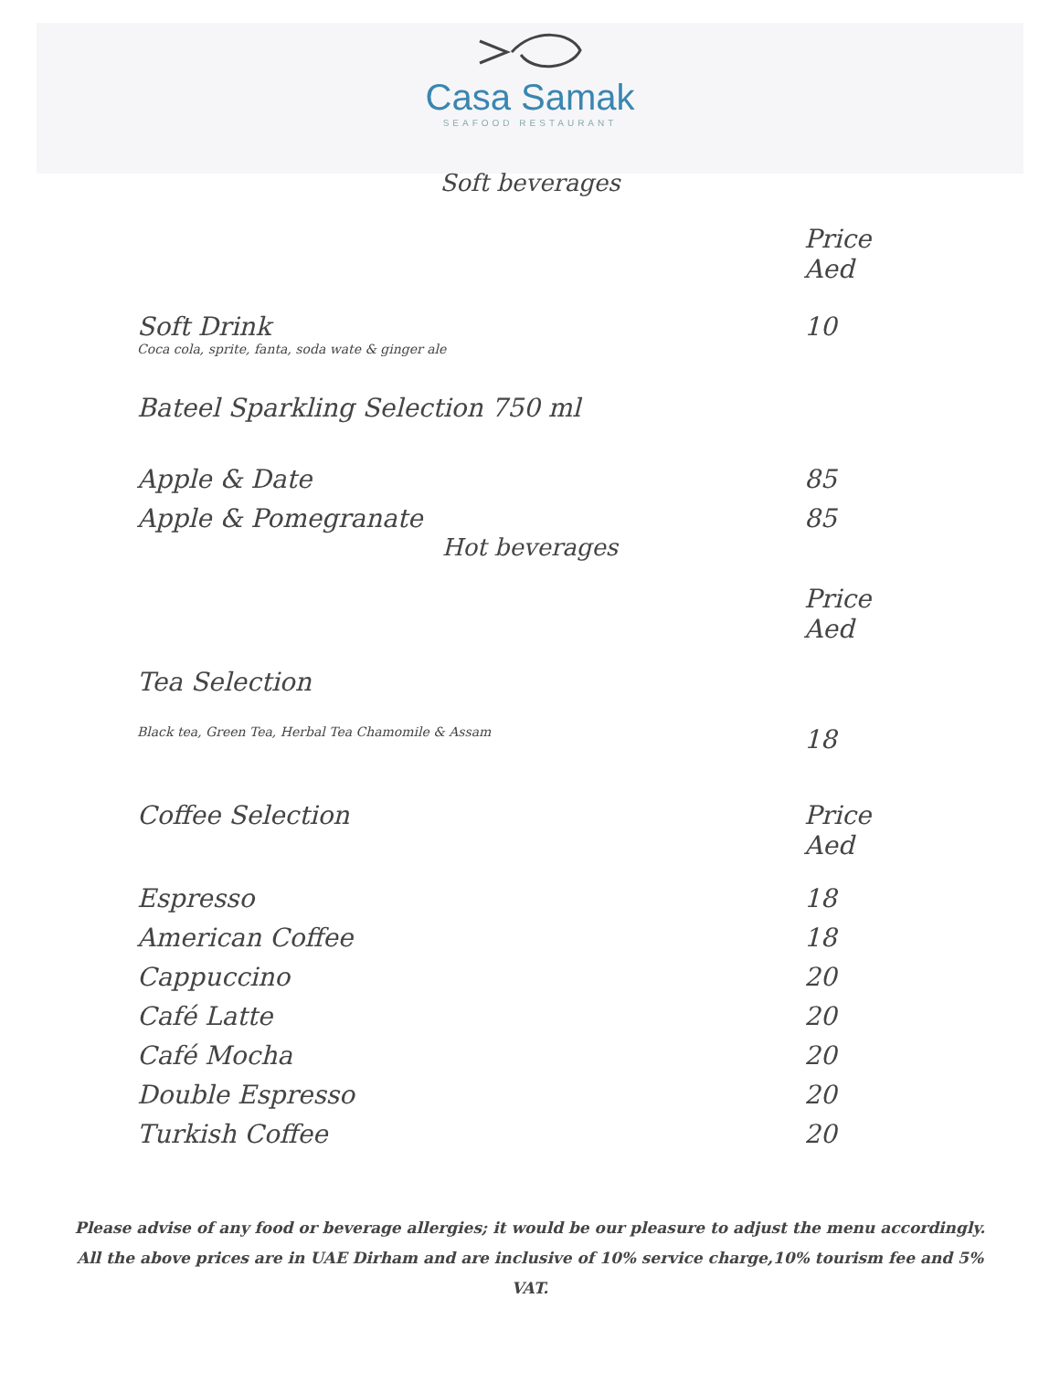Casa Samak
SEAFOOD RESTAURANT
Soft beverages
Price Aed
Soft Drink 10
Coca cola, sprite, fanta, soda wate & ginger ale
Bateel Sparkling Selection 750 ml
Apple & Date 85
Apple & Pomegranate 85
Hot beverages
Price Aed
Tea Selection
Black tea, Green Tea, Herbal Tea Chamomile & Assam 18
Coffee Selection Price Aed
Espresso 18
American Coffee 18
Cappuccino 20
Café Latte 20
Café Mocha 20
Double Espresso 20
Turkish Coffee 20
Please advise of any food or beverage allergies; it would be our pleasure to adjust the menu accordingly.
All the above prices are in UAE Dirham and are inclusive of 10% service charge,10% tourism fee and 5%
VAT.